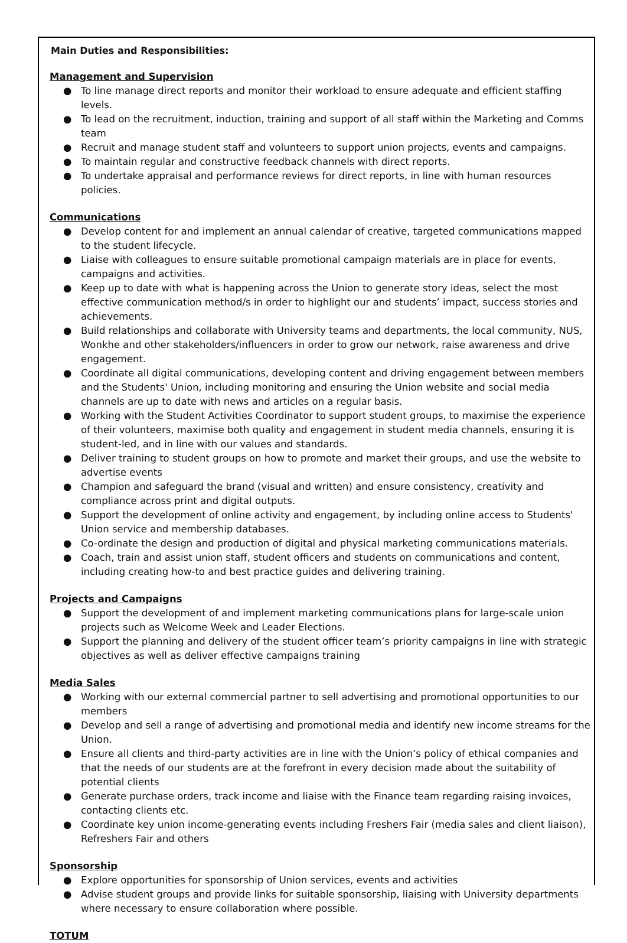Main Duties and Responsibilities:
Management and Supervision
● To line manage direct reports and monitor their workload to ensure adequate and efficient staffing levels.
● To lead on the recruitment, induction, training and support of all staff within the Marketing and Comms team
● Recruit and manage student staff and volunteers to support union projects, events and campaigns.
● To maintain regular and constructive feedback channels with direct reports.
● To undertake appraisal and performance reviews for direct reports, in line with human resources policies.
Communications
● Develop content for and implement an annual calendar of creative, targeted communications mapped to the student lifecycle.
● Liaise with colleagues to ensure suitable promotional campaign materials are in place for events, campaigns and activities.
● Keep up to date with what is happening across the Union to generate story ideas, select the most effective communication method/s in order to highlight our and students’ impact, success stories and achievements.
● Build relationships and collaborate with University teams and departments, the local community, NUS, Wonkhe and other stakeholders/influencers in order to grow our network, raise awareness and drive engagement.
● Coordinate all digital communications, developing content and driving engagement between members and the Students' Union, including monitoring and ensuring the Union website and social media channels are up to date with news and articles on a regular basis.
● Working with the Student Activities Coordinator to support student groups, to maximise the experience of their volunteers, maximise both quality and engagement in student media channels, ensuring it is student-led, and in line with our values and standards.
● Deliver training to student groups on how to promote and market their groups, and use the website to advertise events
● Champion and safeguard the brand (visual and written) and ensure consistency, creativity and compliance across print and digital outputs.
● Support the development of online activity and engagement, by including online access to Students' Union service and membership databases.
● Co-ordinate the design and production of digital and physical marketing communications materials.
● Coach, train and assist union staff, student officers and students on communications and content, including creating how-to and best practice guides and delivering training.
Projects and Campaigns
● Support the development of and implement marketing communications plans for large-scale union projects such as Welcome Week and Leader Elections.
● Support the planning and delivery of the student officer team’s priority campaigns in line with strategic objectives as well as deliver effective campaigns training
Media Sales
● Working with our external commercial partner to sell advertising and promotional opportunities to our members
● Develop and sell a range of advertising and promotional media and identify new income streams for the Union.
● Ensure all clients and third-party activities are in line with the Union’s policy of ethical companies and that the needs of our students are at the forefront in every decision made about the suitability of potential clients
● Generate purchase orders, track income and liaise with the Finance team regarding raising invoices, contacting clients etc.
● Coordinate key union income-generating events including Freshers Fair (media sales and client liaison), Refreshers Fair and others
Sponsorship
● Explore opportunities for sponsorship of Union services, events and activities
● Advise student groups and provide links for suitable sponsorship, liaising with University departments where necessary to ensure collaboration where possible.
TOTUM